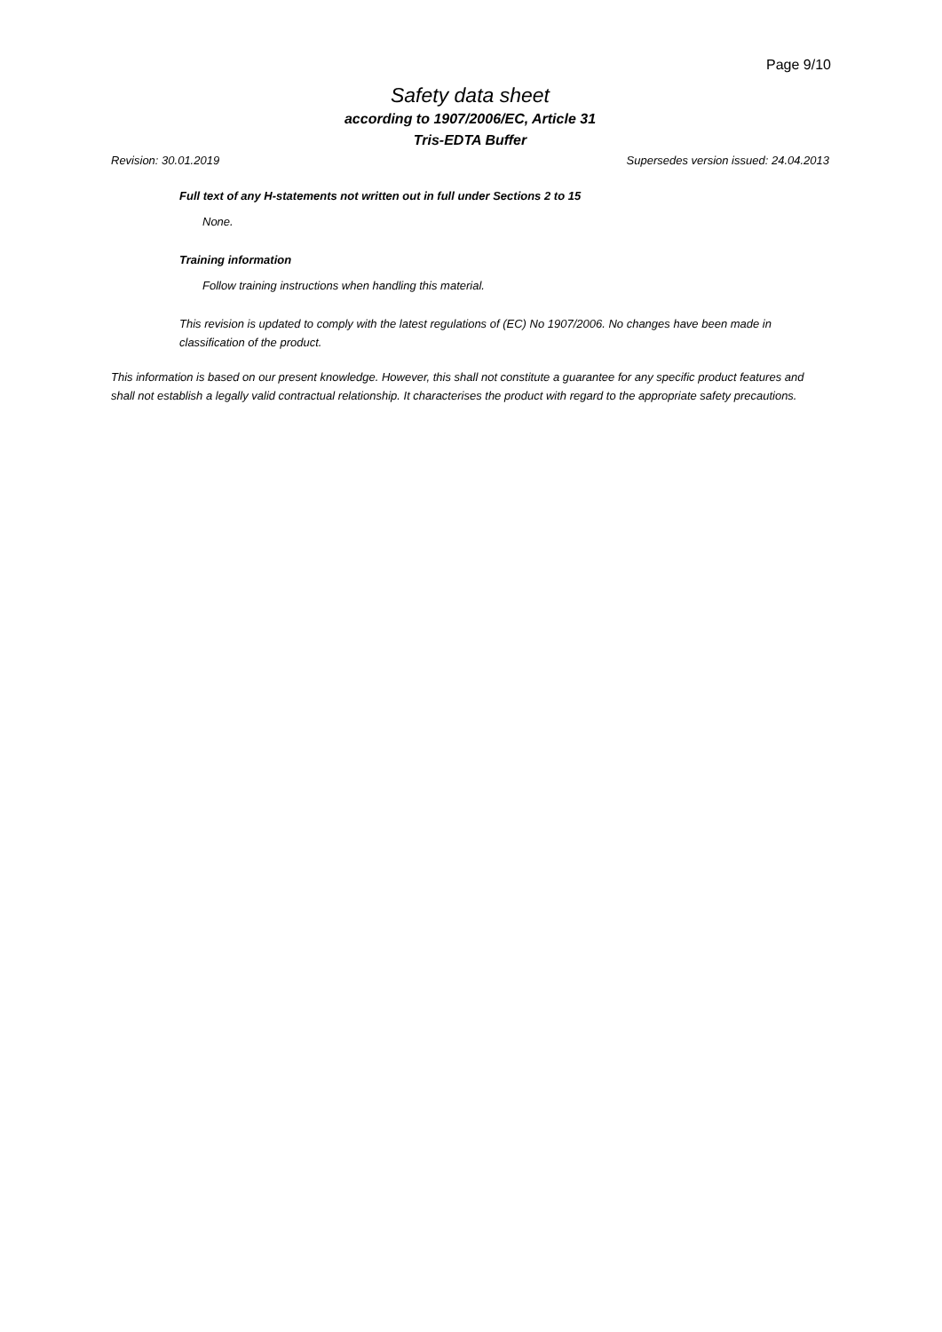Page 9/10
Safety data sheet
according to 1907/2006/EC, Article 31
Tris-EDTA Buffer
Revision: 30.01.2019 Supersedes version issued: 24.04.2013
Full text of any H-statements not written out in full under Sections 2 to 15
None.
Training information
Follow training instructions when handling this material.
This revision is updated to comply with the latest regulations of (EC) No 1907/2006. No changes have been made in classification of the product.
This information is based on our present knowledge. However, this shall not constitute a guarantee for any specific product features and shall not establish a legally valid contractual relationship. It characterises the product with regard to the appropriate safety precautions.